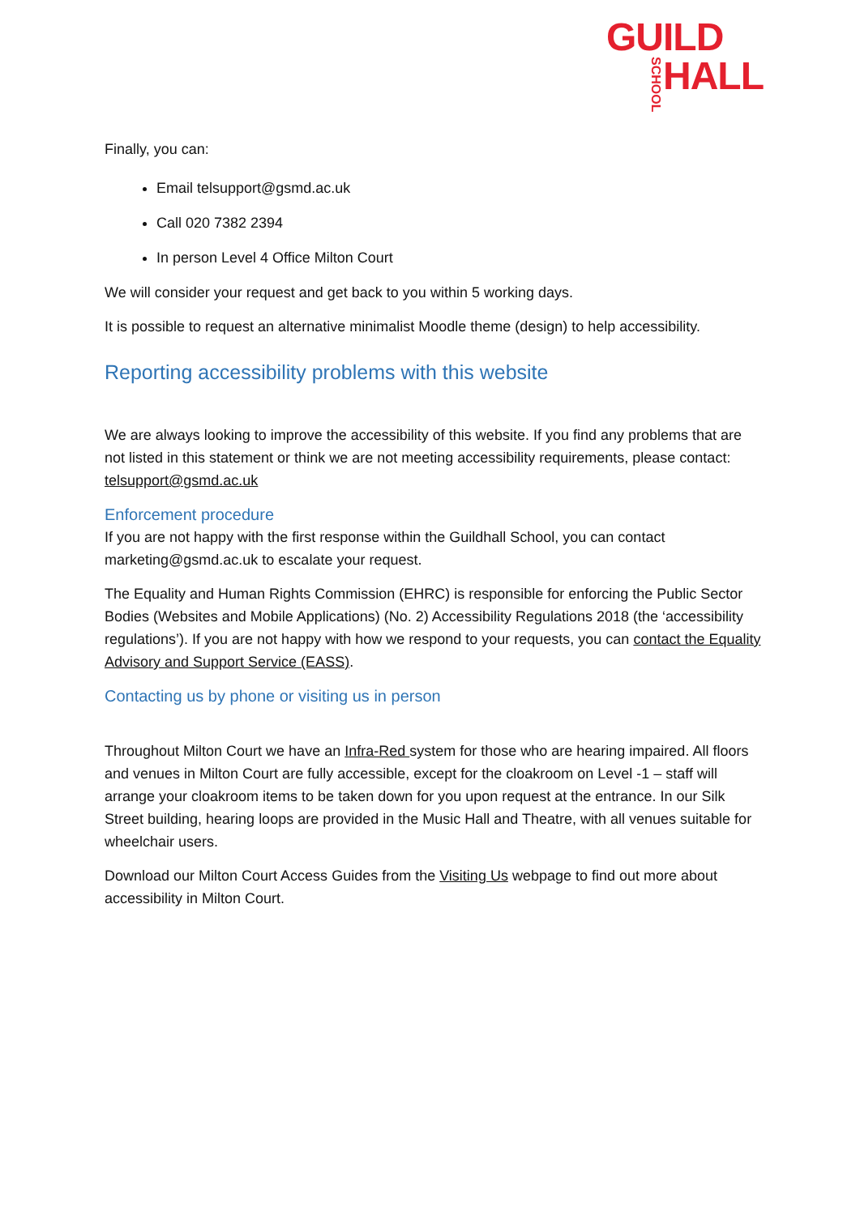GUILD
SCHOOL HALL
Finally, you can:
Email telsupport@gsmd.ac.uk
Call 020 7382 2394
In person Level 4 Office Milton Court
We will consider your request and get back to you within 5 working days.
It is possible to request an alternative minimalist Moodle theme (design) to help accessibility.
Reporting accessibility problems with this website
We are always looking to improve the accessibility of this website. If you find any problems that are not listed in this statement or think we are not meeting accessibility requirements, please contact: telsupport@gsmd.ac.uk
Enforcement procedure
If you are not happy with the first response within the Guildhall School, you can contact marketing@gsmd.ac.uk to escalate your request.
The Equality and Human Rights Commission (EHRC) is responsible for enforcing the Public Sector Bodies (Websites and Mobile Applications) (No. 2) Accessibility Regulations 2018 (the ‘accessibility regulations’). If you are not happy with how we respond to your requests, you can contact the Equality Advisory and Support Service (EASS).
Contacting us by phone or visiting us in person
Throughout Milton Court we have an Infra-Red system for those who are hearing impaired. All floors and venues in Milton Court are fully accessible, except for the cloakroom on Level -1 – staff will arrange your cloakroom items to be taken down for you upon request at the entrance. In our Silk Street building, hearing loops are provided in the Music Hall and Theatre, with all venues suitable for wheelchair users.
Download our Milton Court Access Guides from the Visiting Us webpage to find out more about accessibility in Milton Court.